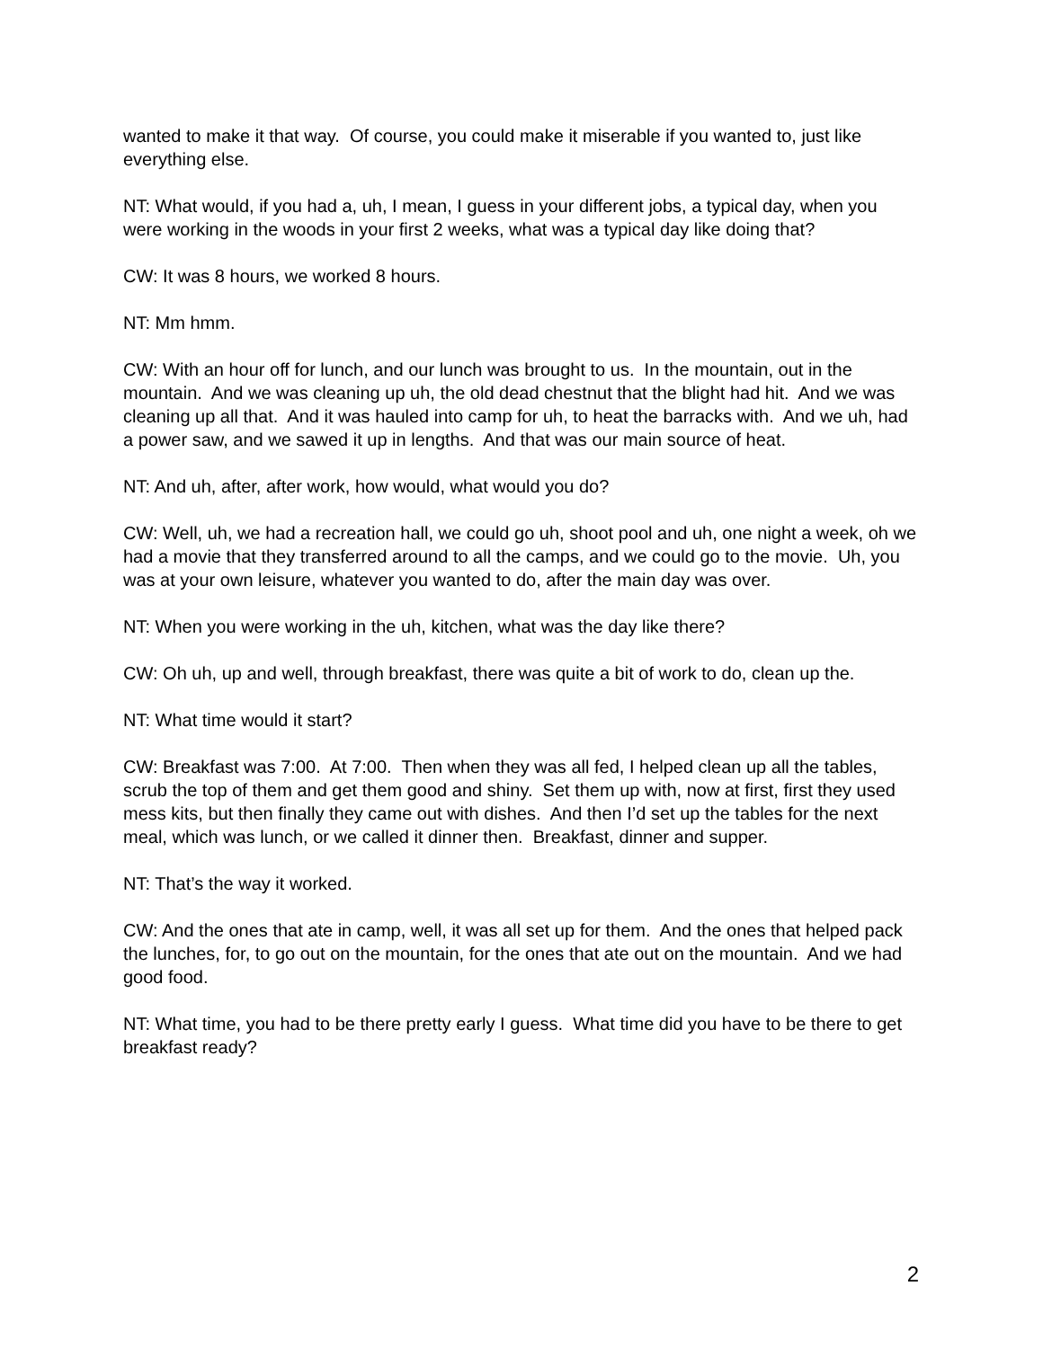wanted to make it that way. Of course, you could make it miserable if you wanted to, just like everything else.
NT: What would, if you had a, uh, I mean, I guess in your different jobs, a typical day, when you were working in the woods in your first 2 weeks, what was a typical day like doing that?
CW: It was 8 hours, we worked 8 hours.
NT: Mm hmm.
CW: With an hour off for lunch, and our lunch was brought to us. In the mountain, out in the mountain. And we was cleaning up uh, the old dead chestnut that the blight had hit. And we was cleaning up all that. And it was hauled into camp for uh, to heat the barracks with. And we uh, had a power saw, and we sawed it up in lengths. And that was our main source of heat.
NT: And uh, after, after work, how would, what would you do?
CW: Well, uh, we had a recreation hall, we could go uh, shoot pool and uh, one night a week, oh we had a movie that they transferred around to all the camps, and we could go to the movie. Uh, you was at your own leisure, whatever you wanted to do, after the main day was over.
NT: When you were working in the uh, kitchen, what was the day like there?
CW: Oh uh, up and well, through breakfast, there was quite a bit of work to do, clean up the.
NT: What time would it start?
CW: Breakfast was 7:00. At 7:00. Then when they was all fed, I helped clean up all the tables, scrub the top of them and get them good and shiny. Set them up with, now at first, first they used mess kits, but then finally they came out with dishes. And then I’d set up the tables for the next meal, which was lunch, or we called it dinner then. Breakfast, dinner and supper.
NT: That’s the way it worked.
CW: And the ones that ate in camp, well, it was all set up for them. And the ones that helped pack the lunches, for, to go out on the mountain, for the ones that ate out on the mountain. And we had good food.
NT: What time, you had to be there pretty early I guess. What time did you have to be there to get breakfast ready?
2